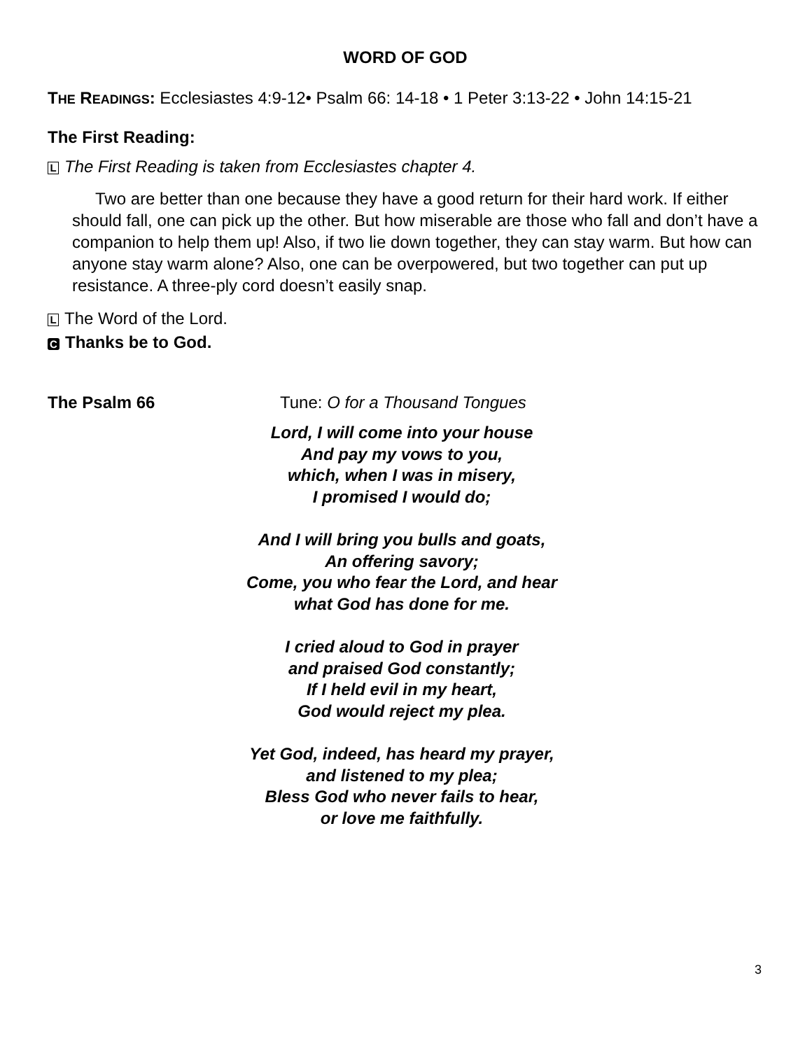WORD OF GOD
THE READINGS: Ecclesiastes 4:9-12• Psalm 66: 14-18 • 1 Peter 3:13-22 • John 14:15-21
The First Reading:
L The First Reading is taken from Ecclesiastes chapter 4.
Two are better than one because they have a good return for their hard work. If either should fall, one can pick up the other. But how miserable are those who fall and don’t have a companion to help them up! Also, if two lie down together, they can stay warm. But how can anyone stay warm alone? Also, one can be overpowered, but two together can put up resistance. A three-ply cord doesn’t easily snap.
L The Word of the Lord.
C Thanks be to God.
The Psalm 66 Tune: O for a Thousand Tongues
Lord, I will come into your house
And pay my vows to you,
which, when I was in misery,
I promised I would do;
And I will bring you bulls and goats,
An offering savory;
Come, you who fear the Lord, and hear
what God has done for me.
I cried aloud to God in prayer
and praised God constantly;
If I held evil in my heart,
God would reject my plea.
Yet God, indeed, has heard my prayer,
and listened to my plea;
Bless God who never fails to hear,
or love me faithfully.
3